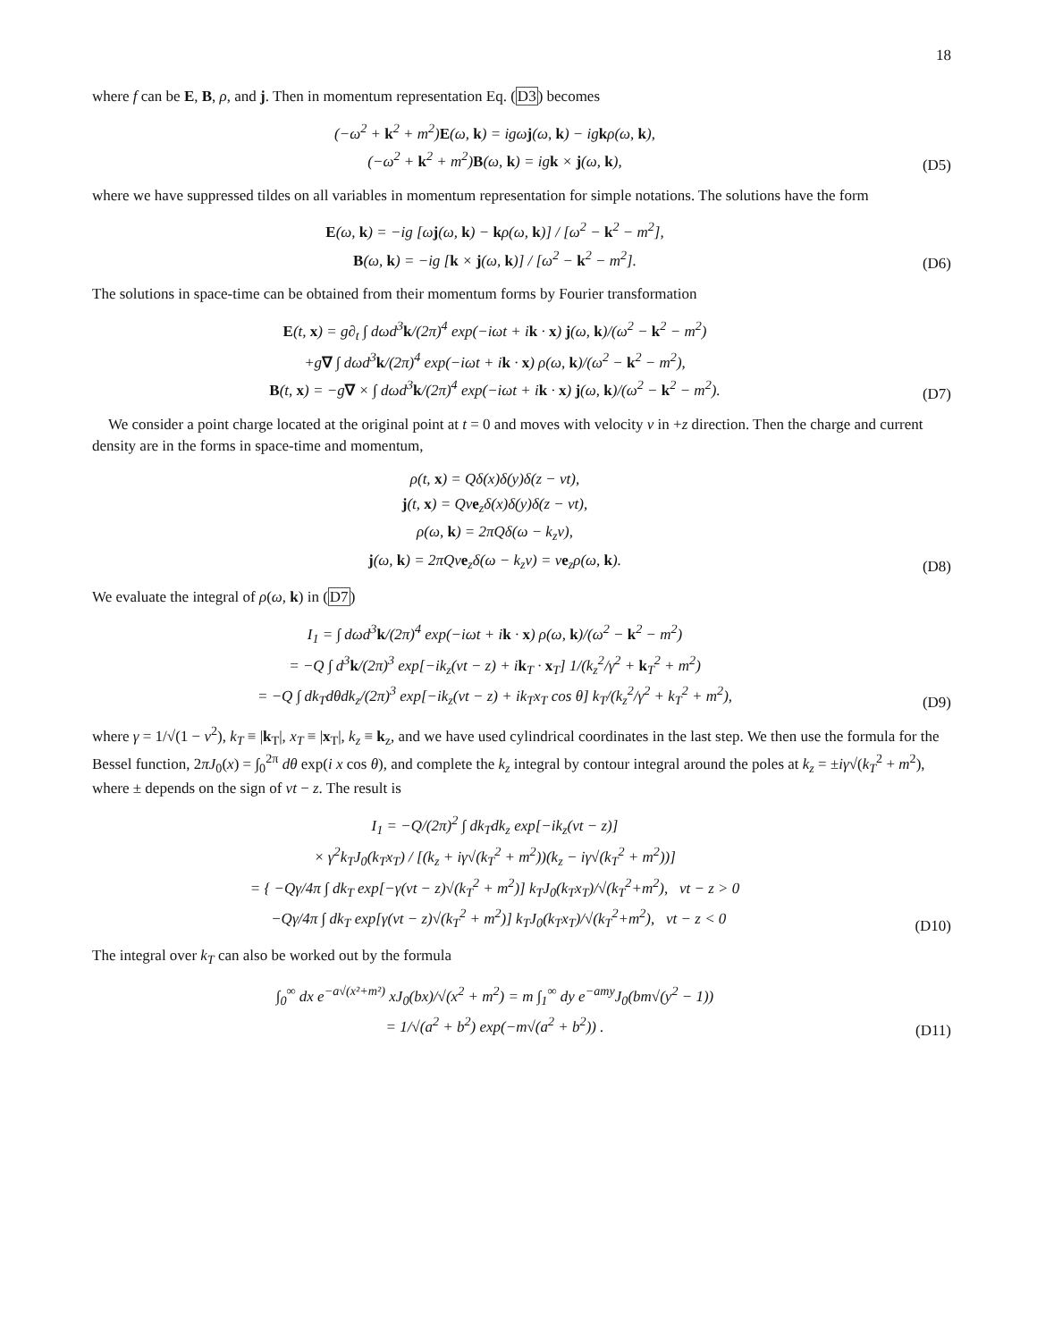18
where f can be E, B, ρ, and j. Then in momentum representation Eq. (D3) becomes
(−ω<sup>2</sup> + k<sup>2</sup> + m<sup>2</sup>)E(ω, k) = igωj(ω, k) − igkρ(ω, k),
(−ω<sup>2</sup> + k<sup>2</sup> + m<sup>2</sup>)B(ω, k) = igk × j(ω, k),
(D5)
where we have suppressed tildes on all variables in momentum representation for simple notations. The solutions have the form
E(ω, k) = −ig [ωj(ω, k) − kρ(ω, k)] / [ω<sup>2</sup> − k<sup>2</sup> − m<sup>2</sup>],
B(ω, k) = −ig [k × j(ω, k)] / [ω<sup>2</sup> − k<sup>2</sup> − m<sup>2</sup>].
(D6)
The solutions in space-time can be obtained from their momentum forms by Fourier transformation
E(t, x) = g∂<sub>t</sub> ∫ dωd<sup>3</sup>k/(2π)<sup>4</sup> exp(−iωt + ik · x) j(ω, k)/(ω<sup>2</sup> − k<sup>2</sup> − m<sup>2</sup>)
+g∇ ∫ dωd<sup>3</sup>k/(2π)<sup>4</sup> exp(−iωt + ik · x) ρ(ω, k)/(ω<sup>2</sup> − k<sup>2</sup> − m<sup>2</sup>),
B(t, x) = −g∇ × ∫ dωd<sup>3</sup>k/(2π)<sup>4</sup> exp(−iωt + ik · x) j(ω, k)/(ω<sup>2</sup> − k<sup>2</sup> − m<sup>2</sup>).
(D7)
We consider a point charge located at the original point at t = 0 and moves with velocity v in +z direction. Then the charge and current density are in the forms in space-time and momentum,
ρ(t, x) = Qδ(x)δ(y)δ(z − vt),
j(t, x) = Qve<sub>z</sub>δ(x)δ(y)δ(z − vt),
ρ(ω, k) = 2πQδ(ω − k<sub>z</sub>v),
j(ω, k) = 2πQve<sub>z</sub>δ(ω − k<sub>z</sub>v) = ve<sub>z</sub>ρ(ω, k).
(D8)
We evaluate the integral of ρ(ω, k) in (D7)
I<sub>1</sub> = ∫ dωd<sup>3</sup>k/(2π)<sup>4</sup> exp(−iωt + ik · x) ρ(ω, k)/(ω<sup>2</sup> − k<sup>2</sup> − m<sup>2</sup>)
= −Q ∫ d<sup>3</sup>k/(2π)<sup>3</sup> exp[−ik<sub>z</sub>(vt − z) + ik<sub>T</sub> · x<sub>T</sub>] 1/(k<sub>z</sub><sup>2</sup>/γ<sup>2</sup> + k<sub>T</sub><sup>2</sup> + m<sup>2</sup>)
= −Q ∫ dk<sub>T</sub>dθdk<sub>z</sub>/(2π)<sup>3</sup> exp[−ik<sub>z</sub>(vt − z) + ik<sub>T</sub>x<sub>T</sub> cos θ] k<sub>T</sub>/(k<sub>z</sub><sup>2</sup>/γ<sup>2</sup> + k<sub>T</sub><sup>2</sup> + m<sup>2</sup>),
(D9)
where γ = 1/√(1 − v<sup>2</sup>), k<sub>T</sub> ≡ |k<sub>T</sub>|, x<sub>T</sub> ≡ |x<sub>T</sub>|, k<sub>z</sub> ≡ k<sub>z</sub>, and we have used cylindrical coordinates in the last step. We then use the formula for the Bessel function, 2πJ<sub>0</sub>(x) = ∫<sub>0</sub><sup>2π</sup> dθ exp(i x cos θ), and complete the k<sub>z</sub> integral by contour integral around the poles at k<sub>z</sub> = ±iγ√(k<sub>T</sub><sup>2</sup> + m<sup>2</sup>), where ± depends on the sign of vt − z. The result is
I<sub>1</sub> = −Q/(2π)<sup>2</sup> ∫ dk<sub>T</sub>dk<sub>z</sub> exp[−ik<sub>z</sub>(vt − z)]
× γ<sup>2</sup>k<sub>T</sub>J<sub>0</sub>(k<sub>T</sub>x<sub>T</sub>) / [(k<sub>z</sub> + iγ√(k<sub>T</sub><sup>2</sup> + m<sup>2</sup>))(k<sub>z</sub> − iγ√(k<sub>T</sub><sup>2</sup> + m<sup>2</sup>))]
= { −Qγ/4π ∫ dk<sub>T</sub> exp[−γ(vt − z)√(k<sub>T</sub><sup>2</sup> + m<sup>2</sup>)] k<sub>T</sub>J<sub>0</sub>(k<sub>T</sub>x<sub>T</sub>)/√(k<sub>T</sub><sup>2</sup>+m<sup>2</sup>), vt − z > 0
−Qγ/4π ∫ dk<sub>T</sub> exp[γ(vt − z)√(k<sub>T</sub><sup>2</sup> + m<sup>2</sup>)] k<sub>T</sub>J<sub>0</sub>(k<sub>T</sub>x<sub>T</sub>)/√(k<sub>T</sub><sup>2</sup>+m<sup>2</sup>), vt − z < 0
(D10)
The integral over k<sub>T</sub> can also be worked out by the formula
∫<sub>0</sub><sup>∞</sup> dx e<sup>−a√(x²+m²)</sup> xJ<sub>0</sub>(bx)/√(x<sup>2</sup> + m<sup>2</sup>) = m ∫<sub>1</sub><sup>∞</sup> dy e<sup>−amy</sup>J<sub>0</sub>(bm√(y<sup>2</sup> − 1))
= 1/√(a<sup>2</sup> + b<sup>2</sup>) exp(−m√(a<sup>2</sup> + b<sup>2</sup>)) .
(D11)